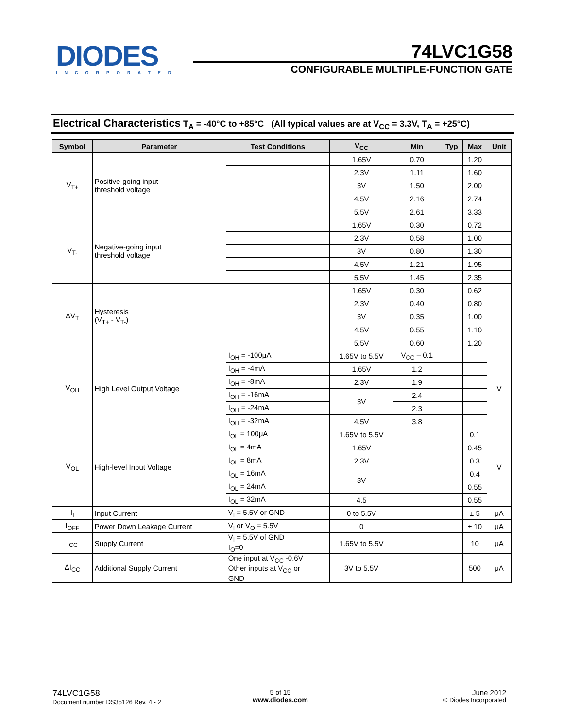DIODES
INCORPORATED
74LVC1G58
CONFIGURABLE MULTIPLE-FUNCTION GATE
Electrical Characteristics T<sub>A</sub> = -40°C to +85°C (All typical values are at V<sub>CC</sub> = 3.3V, T<sub>A</sub> = +25°C)
| Symbol | Parameter | Test Conditions | V<sub>CC</sub> | Min | Typ | Max | Unit |
| --- | --- | --- | --- | --- | --- | --- | --- |
| V<sub>T+</sub> | Positive-going input threshold voltage | | 1.65V | 0.70 | | 1.20 | |
| | | | 2.3V | 1.11 | | 1.60 | |
| | | | 3V | 1.50 | | 2.00 | |
| | | | 4.5V | 2.16 | | 2.74 | |
| | | | 5.5V | 2.61 | | 3.33 | |
| V<sub>T-</sub> | Negative-going input threshold voltage | | 1.65V | 0.30 | | 0.72 | |
| | | | 2.3V | 0.58 | | 1.00 | |
| | | | 3V | 0.80 | | 1.30 | |
| | | | 4.5V | 1.21 | | 1.95 | |
| | | | 5.5V | 1.45 | | 2.35 | |
| ΔV<sub>T</sub> | Hysteresis (V<sub>T+</sub> - V<sub>T-</sub>) | | 1.65V | 0.30 | | 0.62 | |
| | | | 2.3V | 0.40 | | 0.80 | |
| | | | 3V | 0.35 | | 1.00 | |
| | | | 4.5V | 0.55 | | 1.10 | |
| | | | 5.5V | 0.60 | | 1.20 | |
| V<sub>OH</sub> | High Level Output Voltage | I<sub>OH</sub> = -100μA | 1.65V to 5.5V | V<sub>CC</sub> – 0.1 | | | V |
| | | I<sub>OH</sub> = -4mA | 1.65V | 1.2 | | | |
| | | I<sub>OH</sub> = -8mA | 2.3V | 1.9 | | | |
| | | I<sub>OH</sub> = -16mA | 3V | 2.4 | | | |
| | | I<sub>OH</sub> = -24mA | | 2.3 | | | |
| | | I<sub>OH</sub> = -32mA | 4.5V | 3.8 | | | |
| V<sub>OL</sub> | High-level Input Voltage | I<sub>OL</sub> = 100μA | 1.65V to 5.5V | | | 0.1 | V |
| | | I<sub>OL</sub> = 4mA | 1.65V | | | 0.45 | |
| | | I<sub>OL</sub> = 8mA | 2.3V | | | 0.3 | |
| | | I<sub>OL</sub> = 16mA | 3V | | | 0.4 | |
| | | I<sub>OL</sub> = 24mA | | | | 0.55 | |
| | | I<sub>OL</sub> = 32mA | 4.5 | | | 0.55 | |
| I<sub>I</sub> | Input Current | V<sub>I</sub> = 5.5V or GND | 0 to 5.5V | | | ± 5 | μA |
| I<sub>OFF</sub> | Power Down Leakage Current | V<sub>I</sub> or V<sub>O</sub> = 5.5V | 0 | | | ± 10 | μA |
| I<sub>CC</sub> | Supply Current | V<sub>I</sub> = 5.5V of GND I<sub>O</sub>=0 | 1.65V to 5.5V | | | 10 | μA |
| ΔI<sub>CC</sub> | Additional Supply Current | One input at V<sub>CC</sub> -0.6V Other inputs at V<sub>CC</sub> or GND | 3V to 5.5V | | | 500 | μA |
74LVC1G58
Document number DS35126 Rev. 4 - 2
5 of 15
www.diodes.com
June 2012
© Diodes Incorporated